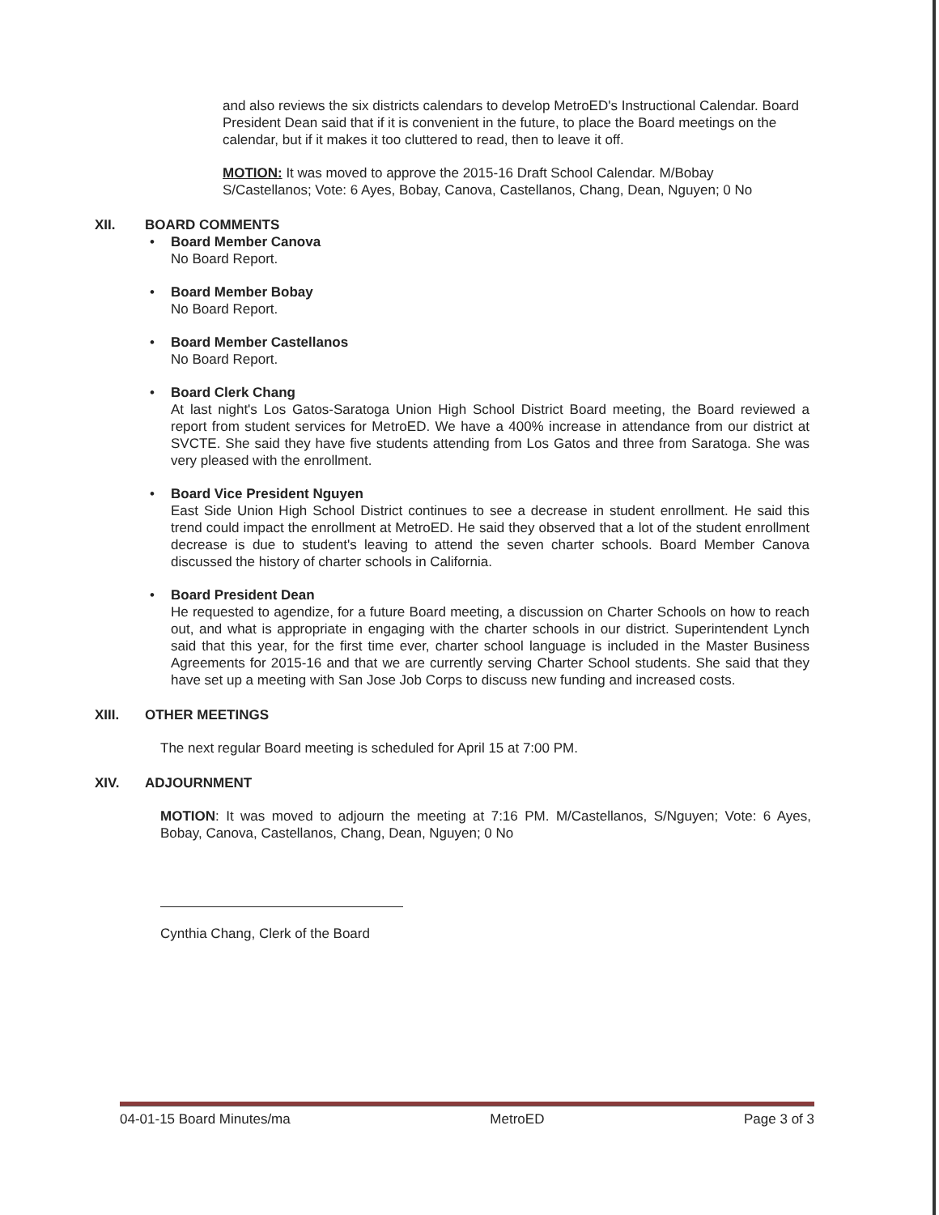and also reviews the six districts calendars to develop MetroED's Instructional Calendar. Board President Dean said that if it is convenient in the future, to place the Board meetings on the calendar, but if it makes it too cluttered to read, then to leave it off.
MOTION: It was moved to approve the 2015-16 Draft School Calendar. M/Bobay S/Castellanos; Vote: 6 Ayes, Bobay, Canova, Castellanos, Chang, Dean, Nguyen; 0 No
XII. BOARD COMMENTS
• Board Member Canova
No Board Report.
• Board Member Bobay
No Board Report.
• Board Member Castellanos
No Board Report.
• Board Clerk Chang
At last night's Los Gatos-Saratoga Union High School District Board meeting, the Board reviewed a report from student services for MetroED. We have a 400% increase in attendance from our district at SVCTE. She said they have five students attending from Los Gatos and three from Saratoga. She was very pleased with the enrollment.
• Board Vice President Nguyen
East Side Union High School District continues to see a decrease in student enrollment. He said this trend could impact the enrollment at MetroED. He said they observed that a lot of the student enrollment decrease is due to student's leaving to attend the seven charter schools. Board Member Canova discussed the history of charter schools in California.
• Board President Dean
He requested to agendize, for a future Board meeting, a discussion on Charter Schools on how to reach out, and what is appropriate in engaging with the charter schools in our district. Superintendent Lynch said that this year, for the first time ever, charter school language is included in the Master Business Agreements for 2015-16 and that we are currently serving Charter School students. She said that they have set up a meeting with San Jose Job Corps to discuss new funding and increased costs.
XIII. OTHER MEETINGS
The next regular Board meeting is scheduled for April 15 at 7:00 PM.
XIV. ADJOURNMENT
MOTION: It was moved to adjourn the meeting at 7:16 PM. M/Castellanos, S/Nguyen; Vote: 6 Ayes, Bobay, Canova, Castellanos, Chang, Dean, Nguyen; 0 No
Cynthia Chang, Clerk of the Board
04-01-15 Board Minutes/ma MetroED Page 3 of 3